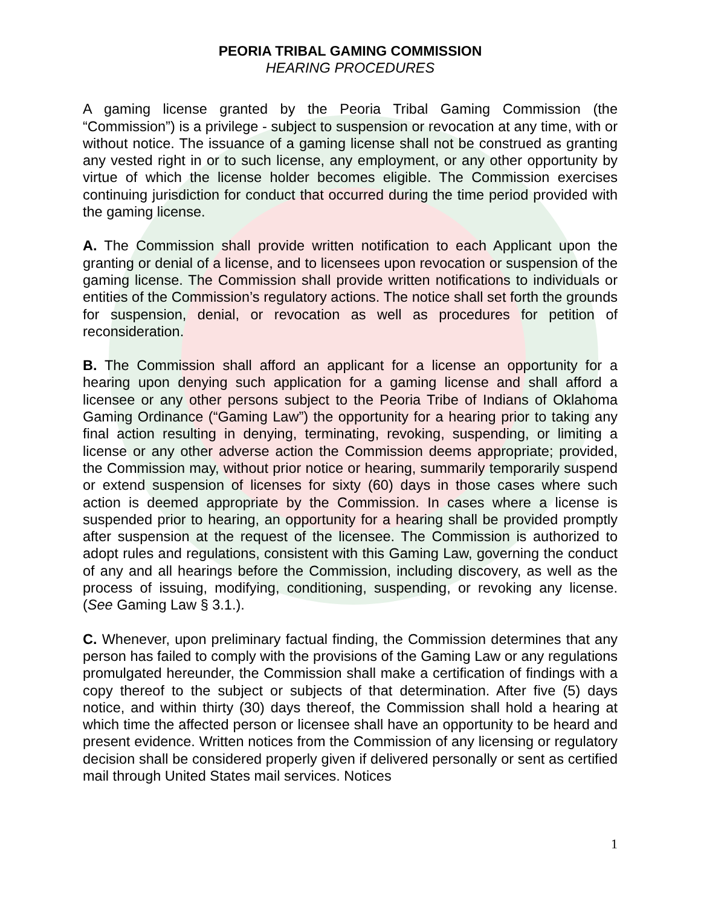PEORIA TRIBAL GAMING COMMISSION
HEARING PROCEDURES
A gaming license granted by the Peoria Tribal Gaming Commission (the “Commission”) is a privilege - subject to suspension or revocation at any time, with or without notice. The issuance of a gaming license shall not be construed as granting any vested right in or to such license, any employment, or any other opportunity by virtue of which the license holder becomes eligible. The Commission exercises continuing jurisdiction for conduct that occurred during the time period provided with the gaming license.
A. The Commission shall provide written notification to each Applicant upon the granting or denial of a license, and to licensees upon revocation or suspension of the gaming license. The Commission shall provide written notifications to individuals or entities of the Commission’s regulatory actions. The notice shall set forth the grounds for suspension, denial, or revocation as well as procedures for petition of reconsideration.
B. The Commission shall afford an applicant for a license an opportunity for a hearing upon denying such application for a gaming license and shall afford a licensee or any other persons subject to the Peoria Tribe of Indians of Oklahoma Gaming Ordinance (“Gaming Law”) the opportunity for a hearing prior to taking any final action resulting in denying, terminating, revoking, suspending, or limiting a license or any other adverse action the Commission deems appropriate; provided, the Commission may, without prior notice or hearing, summarily temporarily suspend or extend suspension of licenses for sixty (60) days in those cases where such action is deemed appropriate by the Commission. In cases where a license is suspended prior to hearing, an opportunity for a hearing shall be provided promptly after suspension at the request of the licensee. The Commission is authorized to adopt rules and regulations, consistent with this Gaming Law, governing the conduct of any and all hearings before the Commission, including discovery, as well as the process of issuing, modifying, conditioning, suspending, or revoking any license. (See Gaming Law § 3.1.).
C. Whenever, upon preliminary factual finding, the Commission determines that any person has failed to comply with the provisions of the Gaming Law or any regulations promulgated hereunder, the Commission shall make a certification of findings with a copy thereof to the subject or subjects of that determination. After five (5) days notice, and within thirty (30) days thereof, the Commission shall hold a hearing at which time the affected person or licensee shall have an opportunity to be heard and present evidence. Written notices from the Commission of any licensing or regulatory decision shall be considered properly given if delivered personally or sent as certified mail through United States mail services. Notices
1